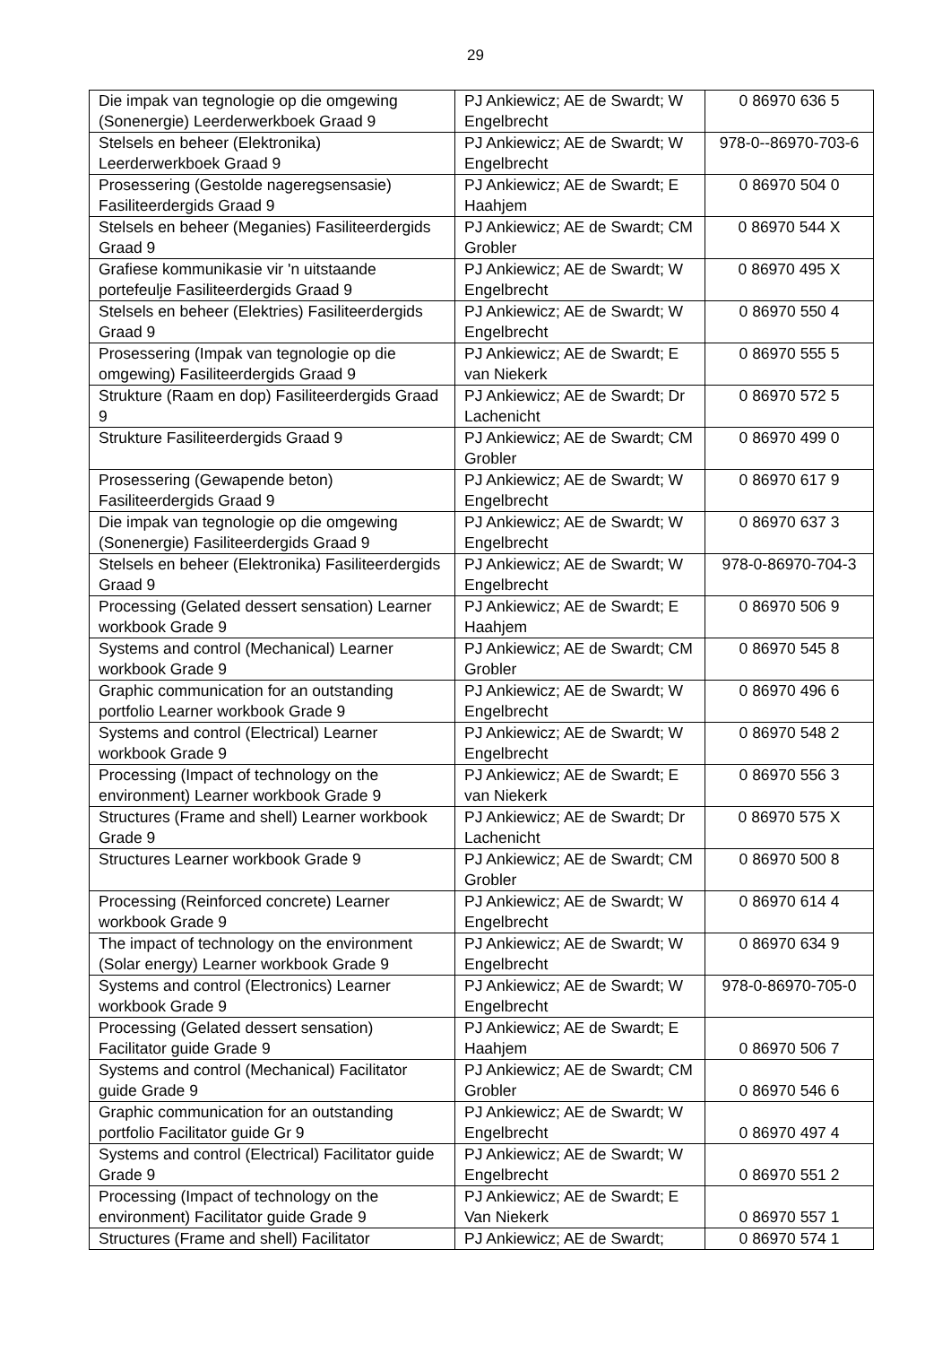29
| Die impak van tegnologie op die omgewing (Sonenergie) Leerderwerkboek Graad 9 | PJ Ankiewicz; AE de Swardt; W Engelbrecht | 0 86970 636 5 |
| Stelsels en beheer (Elektronika) Leerderwerkboek Graad 9 | PJ Ankiewicz; AE de Swardt; W Engelbrecht | 978-0--86970-703-6 |
| Prosessering (Gestolde nageregsensasie) Fasiliteerdergids Graad 9 | PJ Ankiewicz; AE de Swardt; E Haahjem | 0 86970 504 0 |
| Stelsels en beheer (Meganies) Fasiliteerdergids Graad 9 | PJ Ankiewicz; AE de Swardt; CM Grobler | 0 86970 544 X |
| Grafiese kommunikasie vir 'n uitstaande portefeulje Fasiliteerdergids Graad 9 | PJ Ankiewicz; AE de Swardt; W Engelbrecht | 0 86970 495 X |
| Stelsels en beheer (Elektries) Fasiliteerdergids Graad 9 | PJ Ankiewicz; AE de Swardt; W Engelbrecht | 0 86970 550 4 |
| Prosessering (Impak van tegnologie op die omgewing) Fasiliteerdergids Graad 9 | PJ Ankiewicz; AE de Swardt; E van Niekerk | 0 86970 555 5 |
| Strukture (Raam en dop) Fasiliteerdergids Graad 9 | PJ Ankiewicz; AE de Swardt; Dr Lachenicht | 0 86970 572 5 |
| Strukture Fasiliteerdergids Graad 9 | PJ Ankiewicz; AE de Swardt; CM Grobler | 0 86970 499 0 |
| Prosessering (Gewapende beton) Fasiliteerdergids Graad 9 | PJ Ankiewicz; AE de Swardt; W Engelbrecht | 0 86970 617 9 |
| Die impak van tegnologie op die omgewing (Sonenergie) Fasiliteerdergids Graad 9 | PJ Ankiewicz; AE de Swardt; W Engelbrecht | 0 86970 637 3 |
| Stelsels en beheer (Elektronika) Fasiliteerdergids Graad 9 | PJ Ankiewicz; AE de Swardt; W Engelbrecht | 978-0-86970-704-3 |
| Processing (Gelated dessert sensation) Learner workbook Grade 9 | PJ Ankiewicz; AE de Swardt; E Haahjem | 0 86970 506 9 |
| Systems and control (Mechanical) Learner workbook Grade 9 | PJ Ankiewicz; AE de Swardt; CM Grobler | 0 86970 545 8 |
| Graphic communication for an outstanding portfolio Learner workbook Grade 9 | PJ Ankiewicz; AE de Swardt; W Engelbrecht | 0 86970 496 6 |
| Systems and control (Electrical) Learner workbook Grade 9 | PJ Ankiewicz; AE de Swardt; W Engelbrecht | 0 86970 548 2 |
| Processing (Impact of technology on the environment) Learner workbook Grade 9 | PJ Ankiewicz; AE de Swardt; E van Niekerk | 0 86970 556 3 |
| Structures (Frame and shell) Learner workbook Grade 9 | PJ Ankiewicz; AE de Swardt; Dr Lachenicht | 0 86970 575 X |
| Structures Learner workbook Grade 9 | PJ Ankiewicz; AE de Swardt; CM Grobler | 0 86970 500 8 |
| Processing (Reinforced concrete) Learner workbook Grade 9 | PJ Ankiewicz; AE de Swardt; W Engelbrecht | 0 86970 614 4 |
| The impact of technology on the environment (Solar energy) Learner workbook Grade 9 | PJ Ankiewicz; AE de Swardt; W Engelbrecht | 0 86970 634 9 |
| Systems and control (Electronics) Learner workbook Grade 9 | PJ Ankiewicz; AE de Swardt; W Engelbrecht | 978-0-86970-705-0 |
| Processing (Gelated dessert sensation) Facilitator guide Grade 9 | PJ Ankiewicz; AE de Swardt; E Haahjem | 0 86970 506 7 |
| Systems and control (Mechanical) Facilitator guide Grade 9 | PJ Ankiewicz; AE de Swardt; CM Grobler | 0 86970 546 6 |
| Graphic communication for an outstanding portfolio Facilitator guide Gr 9 | PJ Ankiewicz; AE de Swardt; W Engelbrecht | 0 86970 497 4 |
| Systems and control (Electrical) Facilitator guide Grade 9 | PJ Ankiewicz; AE de Swardt; W Engelbrecht | 0 86970 551 2 |
| Processing (Impact of technology on the environment) Facilitator guide Grade 9 | PJ Ankiewicz; AE de Swardt; E Van Niekerk | 0 86970 557 1 |
| Structures (Frame and shell) Facilitator | PJ Ankiewicz; AE de Swardt; | 0 86970 574 1 |